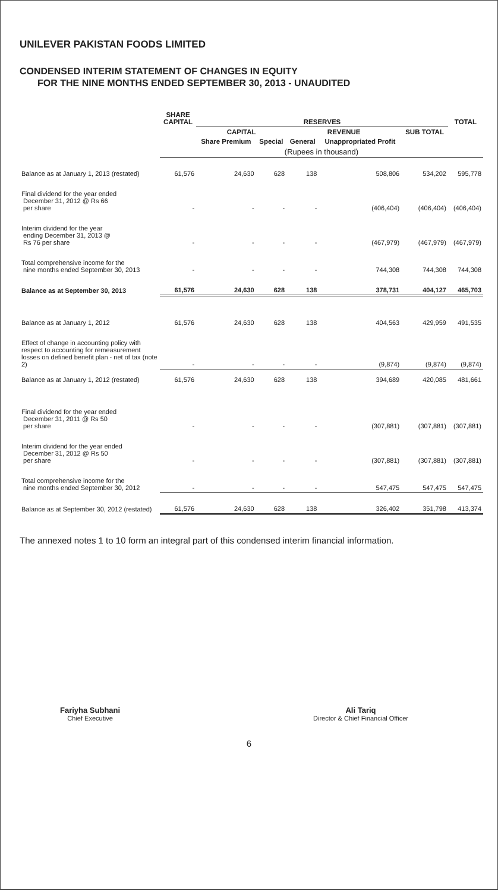UNILEVER PAKISTAN FOODS LIMITED
CONDENSED INTERIM STATEMENT OF CHANGES IN EQUITY
FOR THE NINE MONTHS ENDED SEPTEMBER 30, 2013 - UNAUDITED
| | SHARE CAPITAL | RESERVES | | | | | TOTAL |
| --- | --- | --- | --- | --- | --- | --- | --- |
| | | CAPITAL | | REVENUE | | SUB TOTAL | |
| | | Share Premium | Special | General | Unappropriated Profit | | |
| | (Rupees in thousand) | | | | | | |
| Balance as at January 1, 2013 (restated) | 61,576 | 24,630 | 628 | 138 | 508,806 | 534,202 | 595,778 |
| Final dividend for the year ended December 31, 2012 @ Rs 66 per share | - | - | - | - | (406,404) | (406,404) | (406,404) |
| Interim dividend for the year ending December 31, 2013 @ Rs 76 per share | - | - | - | - | (467,979) | (467,979) | (467,979) |
| Total comprehensive income for the nine months ended September 30, 2013 | - | - | - | - | 744,308 | 744,308 | 744,308 |
| Balance as at September 30, 2013 | 61,576 | 24,630 | 628 | 138 | 378,731 | 404,127 | 465,703 |
| Balance as at January 1, 2012 | 61,576 | 24,630 | 628 | 138 | 404,563 | 429,959 | 491,535 |
| Effect of change in accounting policy with respect to accounting for remeasurement losses on defined benefit plan - net of tax (note 2) | - | - | - | - | (9,874) | (9,874) | (9,874) |
| Balance as at January 1, 2012 (restated) | 61,576 | 24,630 | 628 | 138 | 394,689 | 420,085 | 481,661 |
| Final dividend for the year ended December 31, 2011 @ Rs 50 per share | - | - | - | - | (307,881) | (307,881) | (307,881) |
| Interim dividend for the year ended December 31, 2012 @ Rs 50 per share | - | - | - | - | (307,881) | (307,881) | (307,881) |
| Total comprehensive income for the nine months ended September 30, 2012 | - | - | - | - | 547,475 | 547,475 | 547,475 |
| Balance as at September 30, 2012 (restated) | 61,576 | 24,630 | 628 | 138 | 326,402 | 351,798 | 413,374 |
The annexed notes 1 to 10 form an integral part of this condensed interim financial information.
Fariyha Subhani
Chief Executive
Ali Tariq
Director & Chief Financial Officer
6